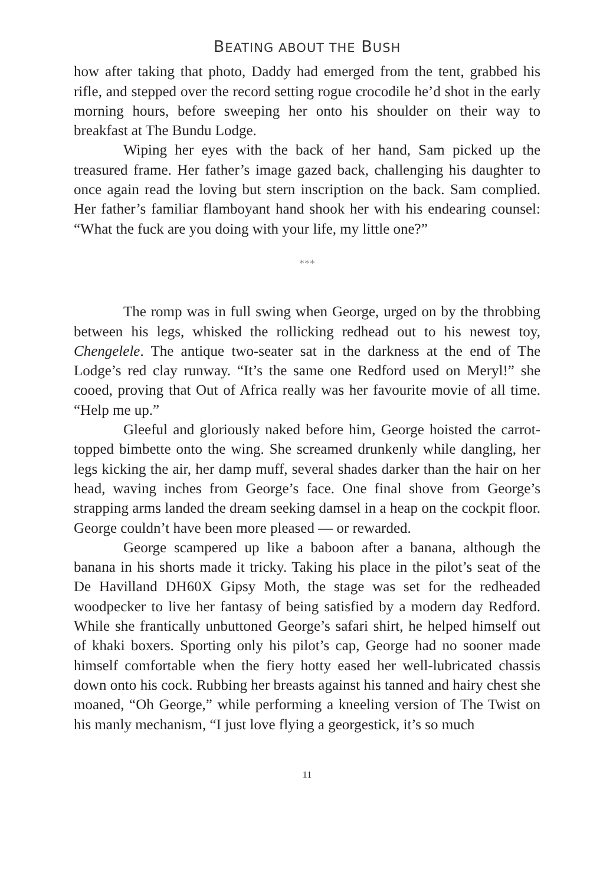BEATING ABOUT THE BUSH
how after taking that photo, Daddy had emerged from the tent, grabbed his rifle, and stepped over the record setting rogue crocodile he’d shot in the early morning hours, before sweeping her onto his shoulder on their way to breakfast at The Bundu Lodge.
Wiping her eyes with the back of her hand, Sam picked up the treasured frame. Her father’s image gazed back, challenging his daughter to once again read the loving but stern inscription on the back. Sam complied. Her father’s familiar flamboyant hand shook her with his endearing counsel: “What the fuck are you doing with your life, my little one?”
***
The romp was in full swing when George, urged on by the throbbing between his legs, whisked the rollicking redhead out to his newest toy, Chengelele. The antique two-seater sat in the darkness at the end of The Lodge’s red clay runway. “It’s the same one Redford used on Meryl!” she cooed, proving that Out of Africa really was her favourite movie of all time. “Help me up.”
Gleeful and gloriously naked before him, George hoisted the carrot-topped bimbette onto the wing. She screamed drunkenly while dangling, her legs kicking the air, her damp muff, several shades darker than the hair on her head, waving inches from George’s face. One final shove from George’s strapping arms landed the dream seeking damsel in a heap on the cockpit floor. George couldn’t have been more pleased — or rewarded.
George scampered up like a baboon after a banana, although the banana in his shorts made it tricky. Taking his place in the pilot’s seat of the De Havilland DH60X Gipsy Moth, the stage was set for the redheaded woodpecker to live her fantasy of being satisfied by a modern day Redford. While she frantically unbuttoned George’s safari shirt, he helped himself out of khaki boxers. Sporting only his pilot’s cap, George had no sooner made himself comfortable when the fiery hotty eased her well-lubricated chassis down onto his cock. Rubbing her breasts against his tanned and hairy chest she moaned, “Oh George,” while performing a kneeling version of The Twist on his manly mechanism, “I just love flying a georgestick, it’s so much
11